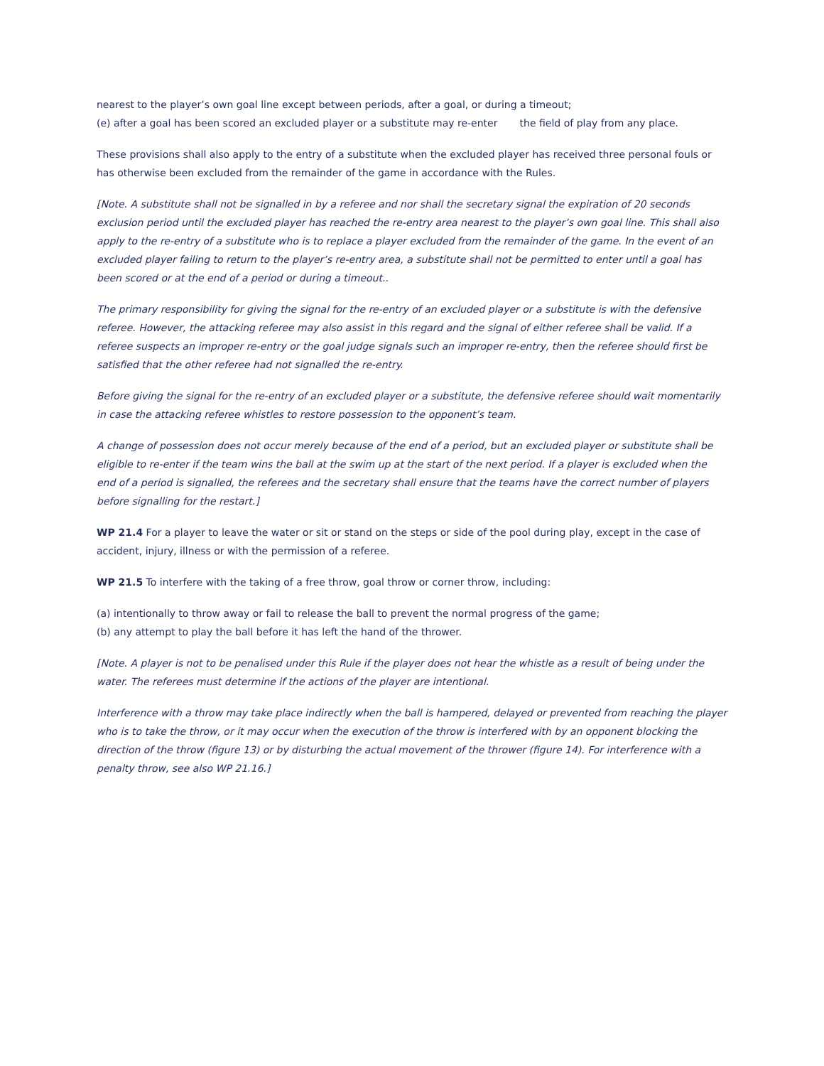nearest to the player’s own goal line except between periods, after a goal, or during a timeout;
(e) after a goal has been scored an excluded player or a substitute may re-enter the field of play from any place.
These provisions shall also apply to the entry of a substitute when the excluded player has received three personal fouls or has otherwise been excluded from the remainder of the game in accordance with the Rules.
[Note. A substitute shall not be signalled in by a referee and nor shall the secretary signal the expiration of 20 seconds exclusion period until the excluded player has reached the re-entry area nearest to the player’s own goal line. This shall also apply to the re-entry of a substitute who is to replace a player excluded from the remainder of the game. In the event of an excluded player failing to return to the player’s re-entry area, a substitute shall not be permitted to enter until a goal has been scored or at the end of a period or during a timeout..
The primary responsibility for giving the signal for the re-entry of an excluded player or a substitute is with the defensive referee. However, the attacking referee may also assist in this regard and the signal of either referee shall be valid. If a referee suspects an improper re-entry or the goal judge signals such an improper re-entry, then the referee should first be satisfied that the other referee had not signalled the re-entry.
Before giving the signal for the re-entry of an excluded player or a substitute, the defensive referee should wait momentarily in case the attacking referee whistles to restore possession to the opponent’s team.
A change of possession does not occur merely because of the end of a period, but an excluded player or substitute shall be eligible to re-enter if the team wins the ball at the swim up at the start of the next period. If a player is excluded when the end of a period is signalled, the referees and the secretary shall ensure that the teams have the correct number of players before signalling for the restart.]
WP 21.4 For a player to leave the water or sit or stand on the steps or side of the pool during play, except in the case of accident, injury, illness or with the permission of a referee.
WP 21.5 To interfere with the taking of a free throw, goal throw or corner throw, including:
(a) intentionally to throw away or fail to release the ball to prevent the normal progress of the game;
(b) any attempt to play the ball before it has left the hand of the thrower.
[Note. A player is not to be penalised under this Rule if the player does not hear the whistle as a result of being under the water. The referees must determine if the actions of the player are intentional.
Interference with a throw may take place indirectly when the ball is hampered, delayed or prevented from reaching the player who is to take the throw, or it may occur when the execution of the throw is interfered with by an opponent blocking the direction of the throw (figure 13) or by disturbing the actual movement of the thrower (figure 14). For interference with a penalty throw, see also WP 21.16.]